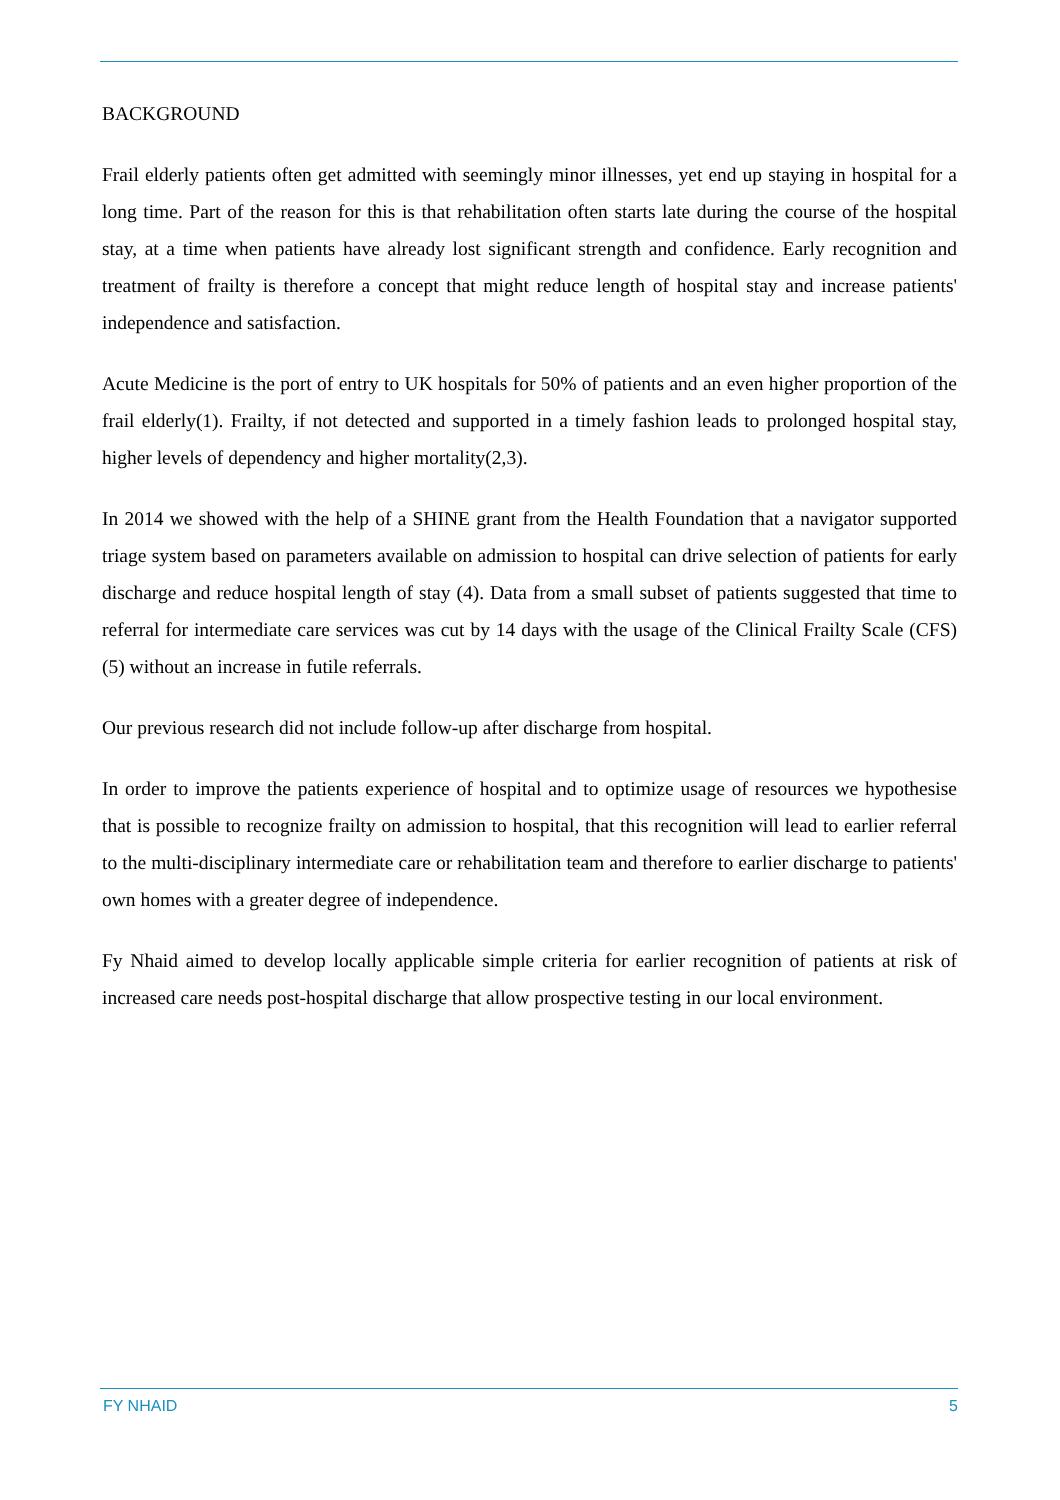BACKGROUND
Frail elderly patients often get admitted with seemingly minor illnesses, yet end up staying in hospital for a long time. Part of the reason for this is that rehabilitation often starts late during the course of the hospital stay, at a time when patients have already lost significant strength and confidence. Early recognition and treatment of frailty is therefore a concept that might reduce length of hospital stay and increase patients' independence and satisfaction.
Acute Medicine is the port of entry to UK hospitals for 50% of patients and an even higher proportion of the frail elderly(1). Frailty, if not detected and supported in a timely fashion leads to prolonged hospital stay, higher levels of dependency and higher mortality(2,3).
In 2014 we showed with the help of a SHINE grant from the Health Foundation that a navigator supported triage system based on parameters available on admission to hospital can drive selection of patients for early discharge and reduce hospital length of stay (4). Data from a small subset of patients suggested that time to referral for intermediate care services was cut by 14 days with the usage of the Clinical Frailty Scale (CFS) (5) without an increase in futile referrals.
Our previous research did not include follow-up after discharge from hospital.
In order to improve the patients experience of hospital and to optimize usage of resources we hypothesise that is possible to recognize frailty on admission to hospital, that this recognition will lead to earlier referral to the multi-disciplinary intermediate care or rehabilitation team and therefore to earlier discharge to patients' own homes with a greater degree of independence.
Fy Nhaid aimed to develop locally applicable simple criteria for earlier recognition of patients at risk of increased care needs post-hospital discharge that allow prospective testing in our local environment.
FY NHAID 5